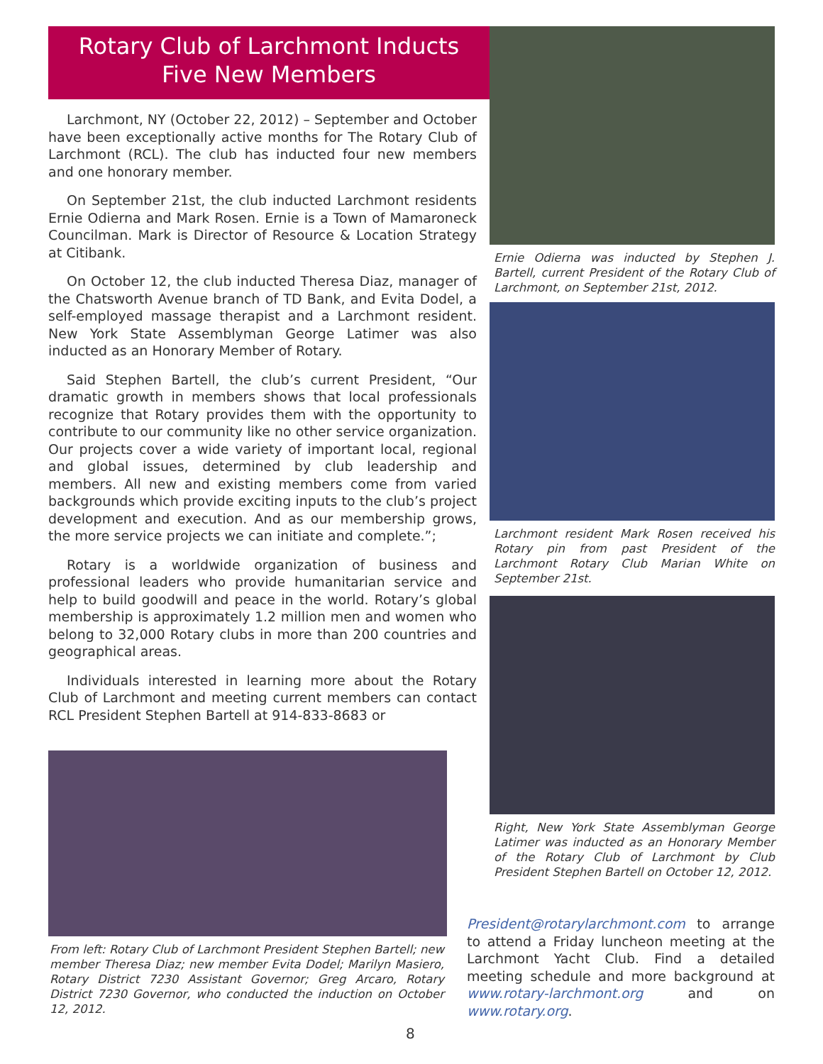Rotary Club of Larchmont Inducts
Five New Members
Larchmont, NY (October 22, 2012) – September and October have been exceptionally active months for The Rotary Club of Larchmont (RCL). The club has inducted four new members and one honorary member.
On September 21st, the club inducted Larchmont residents Ernie Odierna and Mark Rosen. Ernie is a Town of Mamaroneck Councilman. Mark is Director of Resource & Location Strategy at Citibank.
On October 12, the club inducted Theresa Diaz, manager of the Chatsworth Avenue branch of TD Bank, and Evita Dodel, a self-employed massage therapist and a Larchmont resident. New York State Assemblyman George Latimer was also inducted as an Honorary Member of Rotary.
Said Stephen Bartell, the club’s current President, “Our dramatic growth in members shows that local professionals recognize that Rotary provides them with the opportunity to contribute to our community like no other service organization. Our projects cover a wide variety of important local, regional and global issues, determined by club leadership and members. All new and existing members come from varied backgrounds which provide exciting inputs to the club’s project development and execution. And as our membership grows, the more service projects we can initiate and complete.”;
Rotary is a worldwide organization of business and professional leaders who provide humanitarian service and help to build goodwill and peace in the world. Rotary’s global membership is approximately 1.2 million men and women who belong to 32,000 Rotary clubs in more than 200 countries and geographical areas.
Individuals interested in learning more about the Rotary Club of Larchmont and meeting current members can contact RCL President Stephen Bartell at 914-833-8683 or
From left: Rotary Club of Larchmont President Stephen Bartell; new member Theresa Diaz; new member Evita Dodel; Marilyn Masiero, Rotary District 7230 Assistant Governor; Greg Arcaro, Rotary District 7230 Governor, who conducted the induction on October 12, 2012.
Ernie Odierna was inducted by Stephen J. Bartell, current President of the Rotary Club of Larchmont, on September 21st, 2012.
Larchmont resident Mark Rosen received his Rotary pin from past President of the Larchmont Rotary Club Marian White on September 21st.
Right, New York State Assemblyman George Latimer was inducted as an Honorary Member of the Rotary Club of Larchmont by Club President Stephen Bartell on October 12, 2012.
President@rotarylarchmont.com to arrange to attend a Friday luncheon meeting at the Larchmont Yacht Club. Find a detailed meeting schedule and more background at www.rotary-larchmont.org and on www.rotary.org.
8